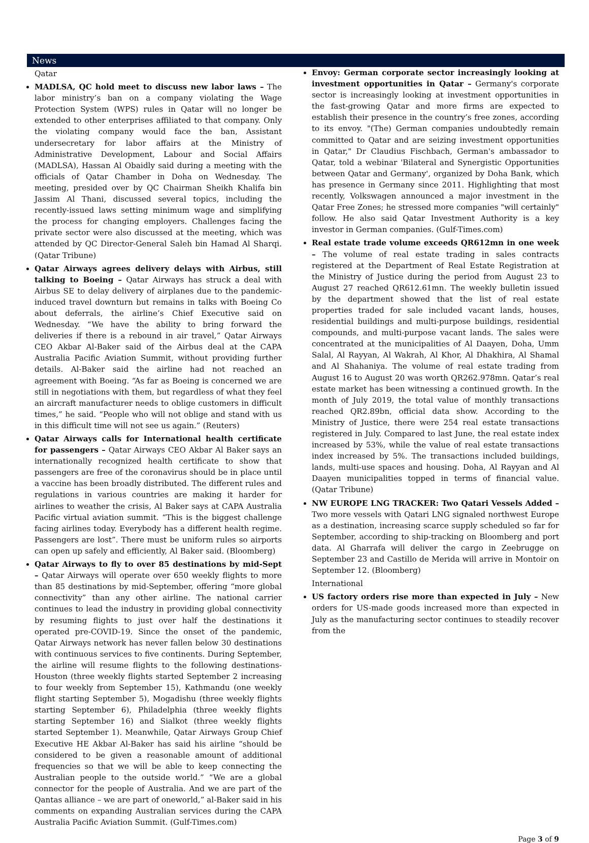News
Qatar
MADLSA, QC hold meet to discuss new labor laws – The labor ministry’s ban on a company violating the Wage Protection System (WPS) rules in Qatar will no longer be extended to other enterprises affiliated to that company. Only the violating company would face the ban, Assistant undersecretary for labor affairs at the Ministry of Administrative Development, Labour and Social Affairs (MADLSA), Hassan Al Obaidly said during a meeting with the officials of Qatar Chamber in Doha on Wednesday. The meeting, presided over by QC Chairman Sheikh Khalifa bin Jassim Al Thani, discussed several topics, including the recently-issued laws setting minimum wage and simplifying the process for changing employers. Challenges facing the private sector were also discussed at the meeting, which was attended by QC Director-General Saleh bin Hamad Al Sharqi. (Qatar Tribune)
Qatar Airways agrees delivery delays with Airbus, still talking to Boeing – Qatar Airways has struck a deal with Airbus SE to delay delivery of airplanes due to the pandemic-induced travel downturn but remains in talks with Boeing Co about deferrals, the airline’s Chief Executive said on Wednesday. “We have the ability to bring forward the deliveries if there is a rebound in air travel,” Qatar Airways CEO Akbar Al-Baker said of the Airbus deal at the CAPA Australia Pacific Aviation Summit, without providing further details. Al-Baker said the airline had not reached an agreement with Boeing. “As far as Boeing is concerned we are still in negotiations with them, but regardless of what they feel an aircraft manufacturer needs to oblige customers in difficult times,” he said. “People who will not oblige and stand with us in this difficult time will not see us again.” (Reuters)
Qatar Airways calls for International health certificate for passengers – Qatar Airways CEO Akbar Al Baker says an internationally recognized health certificate to show that passengers are free of the coronavirus should be in place until a vaccine has been broadly distributed. The different rules and regulations in various countries are making it harder for airlines to weather the crisis, Al Baker says at CAPA Australia Pacific virtual aviation summit. “This is the biggest challenge facing airlines today. Everybody has a different health regime. Passengers are lost”. There must be uniform rules so airports can open up safely and efficiently, Al Baker said. (Bloomberg)
Qatar Airways to fly to over 85 destinations by mid-Sept – Qatar Airways will operate over 650 weekly flights to more than 85 destinations by mid-September, offering “more global connectivity” than any other airline. The national carrier continues to lead the industry in providing global connectivity by resuming flights to just over half the destinations it operated pre-COVID-19. Since the onset of the pandemic, Qatar Airways network has never fallen below 30 destinations with continuous services to five continents. During September, the airline will resume flights to the following destinations- Houston (three weekly flights started September 2 increasing to four weekly from September 15), Kathmandu (one weekly flight starting September 5), Mogadishu (three weekly flights starting September 6), Philadelphia (three weekly flights starting September 16) and Sialkot (three weekly flights started September 1). Meanwhile, Qatar Airways Group Chief Executive HE Akbar Al-Baker has said his airline “should be considered to be given a reasonable amount of additional frequencies so that we will be able to keep connecting the Australian people to the outside world.” “We are a global connector for the people of Australia. And we are part of the Qantas alliance – we are part of oneworld,” al-Baker said in his comments on expanding Australian services during the CAPA Australia Pacific Aviation Summit. (Gulf-Times.com)
Envoy: German corporate sector increasingly looking at investment opportunities in Qatar – Germany's corporate sector is increasingly looking at investment opportunities in the fast-growing Qatar and more firms are expected to establish their presence in the country’s free zones, according to its envoy. "(The) German companies undoubtedly remain committed to Qatar and are seizing investment opportunities in Qatar," Dr Claudius Fischbach, German's ambassador to Qatar, told a webinar 'Bilateral and Synergistic Opportunities between Qatar and Germany', organized by Doha Bank, which has presence in Germany since 2011. Highlighting that most recently, Volkswagen announced a major investment in the Qatar Free Zones; he stressed more companies "will certainly" follow. He also said Qatar Investment Authority is a key investor in German companies. (Gulf-Times.com)
Real estate trade volume exceeds QR612mn in one week – The volume of real estate trading in sales contracts registered at the Department of Real Estate Registration at the Ministry of Justice during the period from August 23 to August 27 reached QR612.61mn. The weekly bulletin issued by the department showed that the list of real estate properties traded for sale included vacant lands, houses, residential buildings and multi-purpose buildings, residential compounds, and multi-purpose vacant lands. The sales were concentrated at the municipalities of Al Daayen, Doha, Umm Salal, Al Rayyan, Al Wakrah, Al Khor, Al Dhakhira, Al Shamal and Al Shahaniya. The volume of real estate trading from August 16 to August 20 was worth QR262.978mn. Qatar’s real estate market has been witnessing a continued growth. In the month of July 2019, the total value of monthly transactions reached QR2.89bn, official data show. According to the Ministry of Justice, there were 254 real estate transactions registered in July. Compared to last June, the real estate index increased by 53%, while the value of real estate transactions index increased by 5%. The transactions included buildings, lands, multi-use spaces and housing. Doha, Al Rayyan and Al Daayen municipalities topped in terms of financial value. (Qatar Tribune)
NW EUROPE LNG TRACKER: Two Qatari Vessels Added – Two more vessels with Qatari LNG signaled northwest Europe as a destination, increasing scarce supply scheduled so far for September, according to ship-tracking on Bloomberg and port data. Al Gharrafa will deliver the cargo in Zeebrugge on September 23 and Castillo de Merida will arrive in Montoir on September 12. (Bloomberg)
International
US factory orders rise more than expected in July – New orders for US-made goods increased more than expected in July as the manufacturing sector continues to steadily recover from the
Page 3 of 9